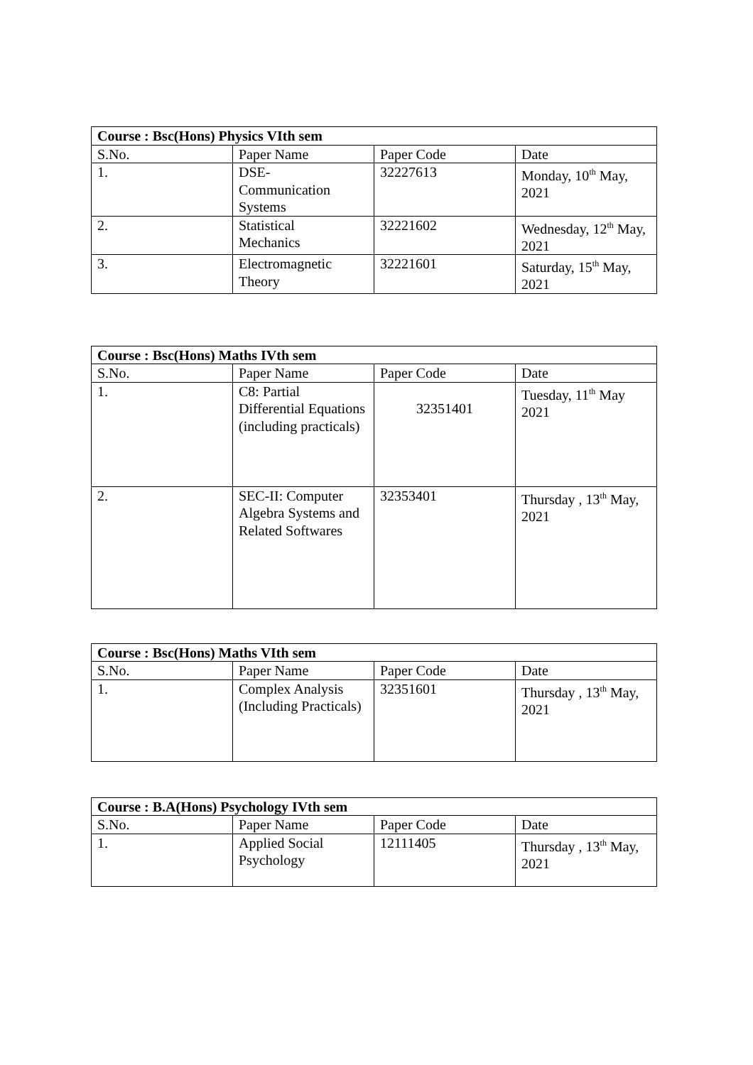| Course : Bsc(Hons) Physics VIth sem | | | |
| --- | --- | --- | --- |
| S.No. | Paper Name | Paper Code | Date |
| 1. | DSE- Communication Systems | 32227613 | Monday, 10<sup>th</sup> May, 2021 |
| 2. | Statistical Mechanics | 32221602 | Wednesday, 12<sup>th</sup> May, 2021 |
| 3. | Electromagnetic Theory | 32221601 | Saturday, 15<sup>th</sup> May, 2021 |
| Course : Bsc(Hons) Maths IVth sem | | | |
| --- | --- | --- | --- |
| S.No. | Paper Name | Paper Code | Date |
| 1. | C8: Partial Differential Equations (including practicals) | 32351401 | Tuesday, 11<sup>th</sup> May 2021 |
| 2. | SEC-II: Computer Algebra Systems and Related Softwares | 32353401 | Thursday , 13<sup>th</sup> May, 2021 |
| Course : Bsc(Hons) Maths VIth sem | | | |
| --- | --- | --- | --- |
| S.No. | Paper Name | Paper Code | Date |
| 1. | Complex Analysis (Including Practicals) | 32351601 | Thursday , 13<sup>th</sup> May, 2021 |
| Course : B.A(Hons) Psychology IVth sem | | | |
| --- | --- | --- | --- |
| S.No. | Paper Name | Paper Code | Date |
| 1. | Applied Social Psychology | 12111405 | Thursday , 13<sup>th</sup> May, 2021 |